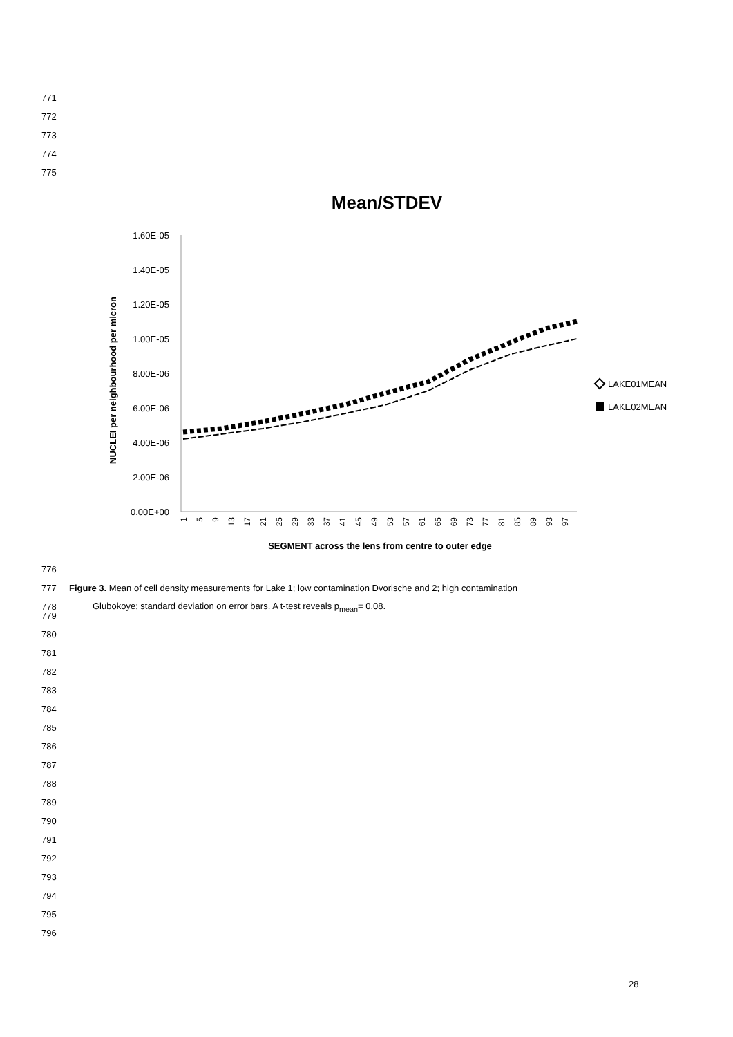771
772
773
774
775
Mean/STDEV
NUCLEI per neighbourhood per micron
1.60E-05
1.40E-05
1.20E-05
1.00E-05
8.00E-06
6.00E-06
4.00E-06
2.00E-06
0.00E+00
1
5
9
13
17
21
25
29
33
37
41
45
49
53
57
61
65
69
73
77
81
85
89
93
97
SEGMENT across the lens from centre to outer edge
LAKE01MEAN
LAKE02MEAN
776
777 Figure 3. Mean of cell density measurements for Lake 1; low contamination Dvorische and 2; high contamination
778 Glubokoye; standard deviation on error bars. A t-test reveals p<sub>mean</sub>= 0.08.
779
780
781
782
783
784
785
786
787
788
789
790
791
792
793
794
795
796
28